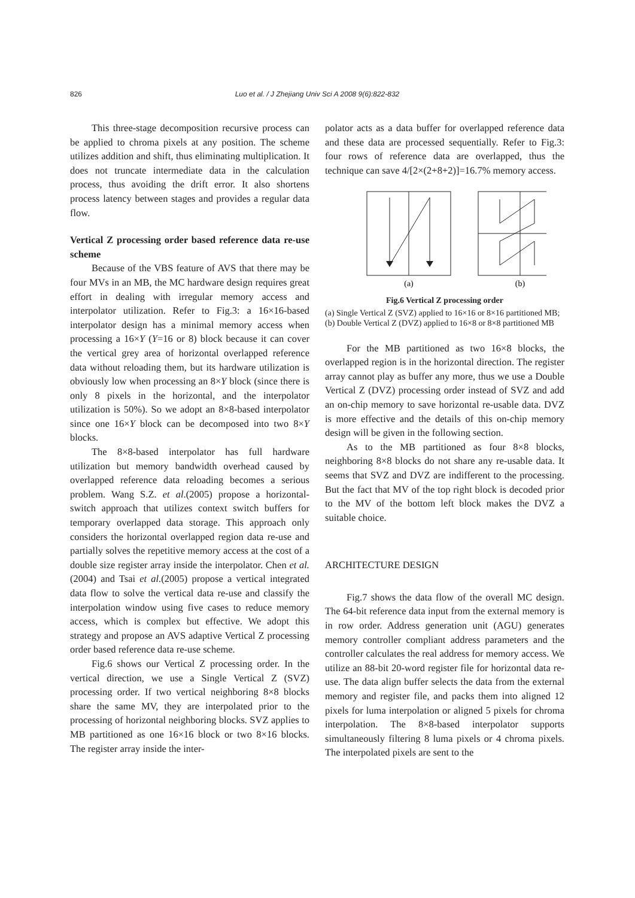826
Luo et al. / J Zhejiang Univ Sci A 2008 9(6):822-832
This three-stage decomposition recursive process can be applied to chroma pixels at any position. The scheme utilizes addition and shift, thus eliminating multiplication. It does not truncate intermediate data in the calculation process, thus avoiding the drift error. It also shortens process latency between stages and provides a regular data flow.
Vertical Z processing order based reference data re-use scheme
Because of the VBS feature of AVS that there may be four MVs in an MB, the MC hardware design requires great effort in dealing with irregular memory access and interpolator utilization. Refer to Fig.3: a 16×16-based interpolator design has a minimal memory access when processing a 16×Y (Y=16 or 8) block because it can cover the vertical grey area of horizontal overlapped reference data without reloading them, but its hardware utilization is obviously low when processing an 8×Y block (since there is only 8 pixels in the horizontal, and the interpolator utilization is 50%). So we adopt an 8×8-based interpolator since one 16×Y block can be decomposed into two 8×Y blocks.
The 8×8-based interpolator has full hardware utilization but memory bandwidth overhead caused by overlapped reference data reloading becomes a serious problem. Wang S.Z. et al.(2005) propose a horizontal-switch approach that utilizes context switch buffers for temporary overlapped data storage. This approach only considers the horizontal overlapped region data re-use and partially solves the repetitive memory access at the cost of a double size register array inside the interpolator. Chen et al.(2004) and Tsai et al.(2005) propose a vertical integrated data flow to solve the vertical data re-use and classify the interpolation window using five cases to reduce memory access, which is complex but effective. We adopt this strategy and propose an AVS adaptive Vertical Z processing order based reference data re-use scheme.
Fig.6 shows our Vertical Z processing order. In the vertical direction, we use a Single Vertical Z (SVZ) processing order. If two vertical neighboring 8×8 blocks share the same MV, they are interpolated prior to the processing of horizontal neighboring blocks. SVZ applies to MB partitioned as one 16×16 block or two 8×16 blocks. The register array inside the inter-
polator acts as a data buffer for overlapped reference data and these data are processed sequentially. Refer to Fig.3: four rows of reference data are overlapped, thus the technique can save 4/[2×(2+8+2)]=16.7% memory access.
(a)
(b)
Fig.6 Vertical Z processing order
(a) Single Vertical Z (SVZ) applied to 16×16 or 8×16 partitioned MB; (b) Double Vertical Z (DVZ) applied to 16×8 or 8×8 partitioned MB
For the MB partitioned as two 16×8 blocks, the overlapped region is in the horizontal direction. The register array cannot play as buffer any more, thus we use a Double Vertical Z (DVZ) processing order instead of SVZ and add an on-chip memory to save horizontal re-usable data. DVZ is more effective and the details of this on-chip memory design will be given in the following section.
As to the MB partitioned as four 8×8 blocks, neighboring 8×8 blocks do not share any re-usable data. It seems that SVZ and DVZ are indifferent to the processing. But the fact that MV of the top right block is decoded prior to the MV of the bottom left block makes the DVZ a suitable choice.
ARCHITECTURE DESIGN
Fig.7 shows the data flow of the overall MC design. The 64-bit reference data input from the external memory is in row order. Address generation unit (AGU) generates memory controller compliant address parameters and the controller calculates the real address for memory access. We utilize an 88-bit 20-word register file for horizontal data re-use. The data align buffer selects the data from the external memory and register file, and packs them into aligned 12 pixels for luma interpolation or aligned 5 pixels for chroma interpolation. The 8×8-based interpolator supports simultaneously filtering 8 luma pixels or 4 chroma pixels. The interpolated pixels are sent to the